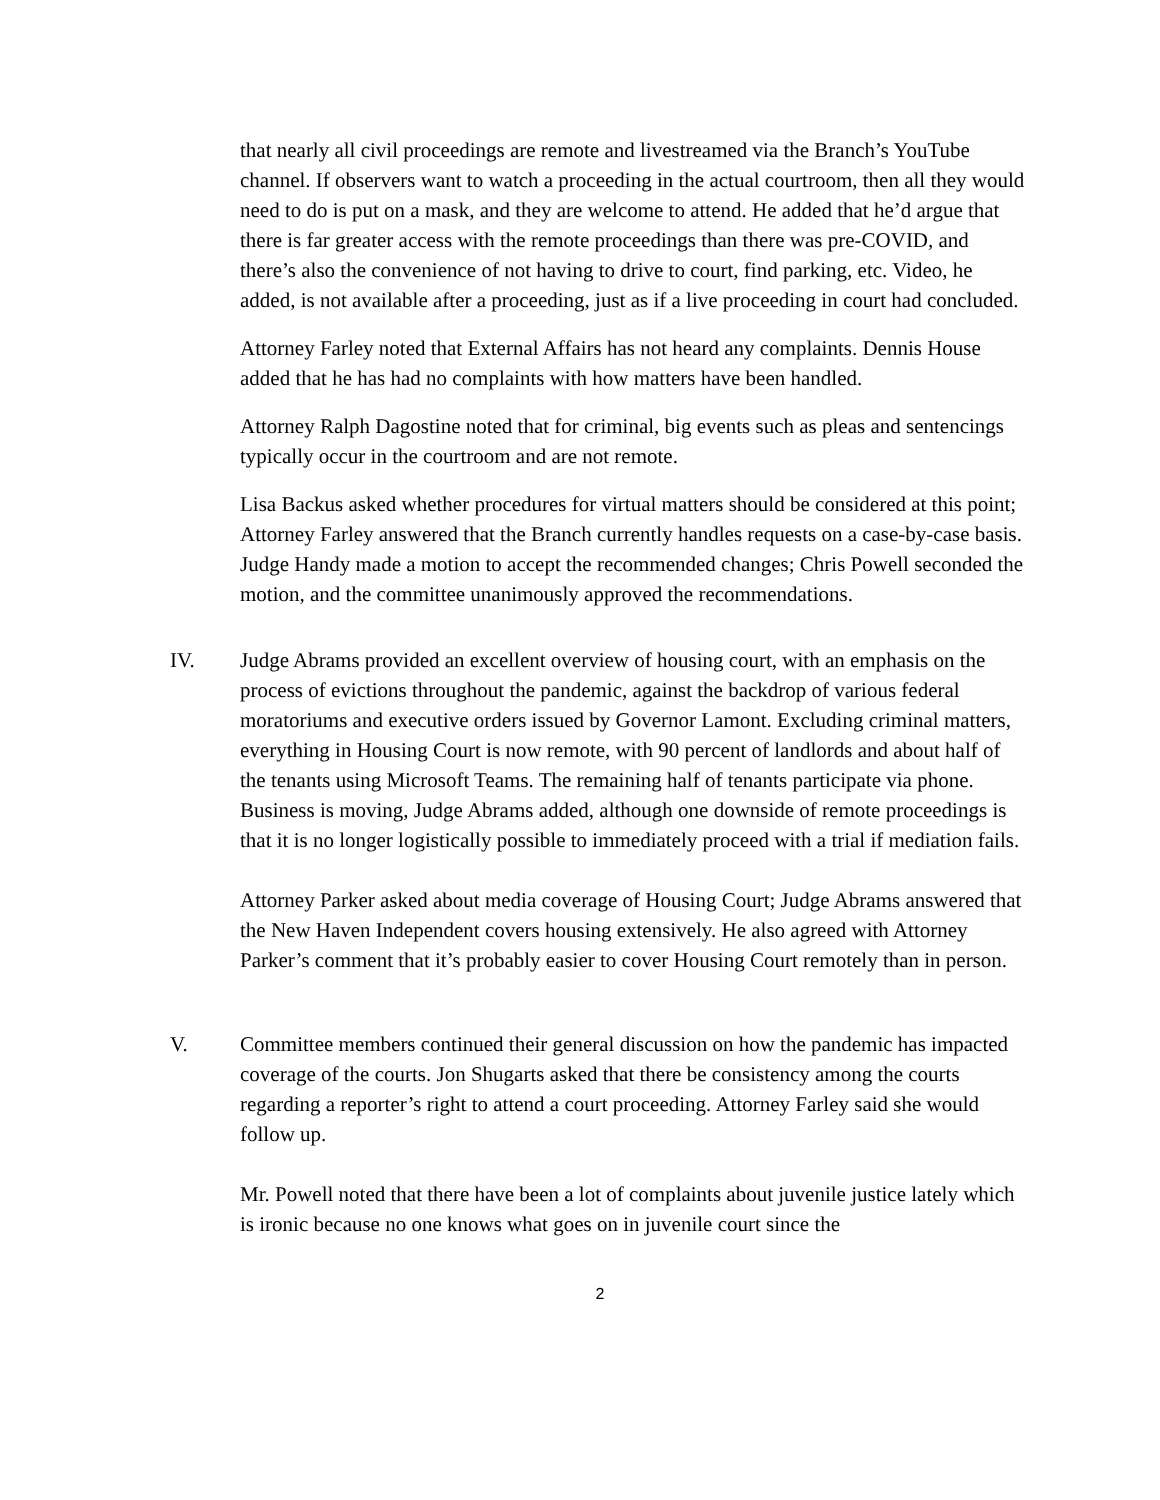that nearly all civil proceedings are remote and livestreamed via the Branch’s YouTube channel. If observers want to watch a proceeding in the actual courtroom, then all they would need to do is put on a mask, and they are welcome to attend. He added that he’d argue that there is far greater access with the remote proceedings than there was pre-COVID, and there’s also the convenience of not having to drive to court, find parking, etc. Video, he added, is not available after a proceeding, just as if a live proceeding in court had concluded.
Attorney Farley noted that External Affairs has not heard any complaints. Dennis House added that he has had no complaints with how matters have been handled.
Attorney Ralph Dagostine noted that for criminal, big events such as pleas and sentencings typically occur in the courtroom and are not remote.
Lisa Backus asked whether procedures for virtual matters should be considered at this point; Attorney Farley answered that the Branch currently handles requests on a case-by-case basis. Judge Handy made a motion to accept the recommended changes; Chris Powell seconded the motion, and the committee unanimously approved the recommendations.
IV. Judge Abrams provided an excellent overview of housing court, with an emphasis on the process of evictions throughout the pandemic, against the backdrop of various federal moratoriums and executive orders issued by Governor Lamont. Excluding criminal matters, everything in Housing Court is now remote, with 90 percent of landlords and about half of the tenants using Microsoft Teams. The remaining half of tenants participate via phone. Business is moving, Judge Abrams added, although one downside of remote proceedings is that it is no longer logistically possible to immediately proceed with a trial if mediation fails.
Attorney Parker asked about media coverage of Housing Court; Judge Abrams answered that the New Haven Independent covers housing extensively. He also agreed with Attorney Parker’s comment that it’s probably easier to cover Housing Court remotely than in person.
V. Committee members continued their general discussion on how the pandemic has impacted coverage of the courts. Jon Shugarts asked that there be consistency among the courts regarding a reporter’s right to attend a court proceeding. Attorney Farley said she would follow up.
Mr. Powell noted that there have been a lot of complaints about juvenile justice lately which is ironic because no one knows what goes on in juvenile court since the
2